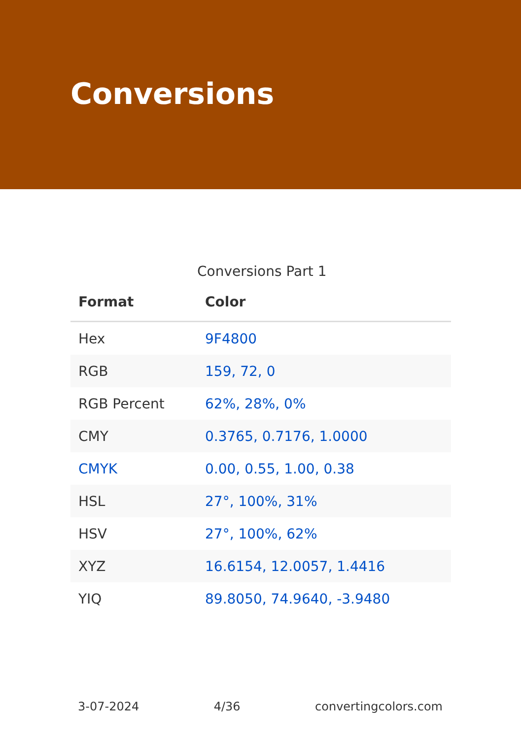Conversions
Conversions Part 1
| Format | Color |
| --- | --- |
| Hex | 9F4800 |
| RGB | 159, 72, 0 |
| RGB Percent | 62%, 28%, 0% |
| CMY | 0.3765, 0.7176, 1.0000 |
| CMYK | 0.00, 0.55, 1.00, 0.38 |
| HSL | 27°, 100%, 31% |
| HSV | 27°, 100%, 62% |
| XYZ | 16.6154, 12.0057, 1.4416 |
| YIQ | 89.8050, 74.9640, -3.9480 |
3-07-2024 4/36 convertingcolors.com